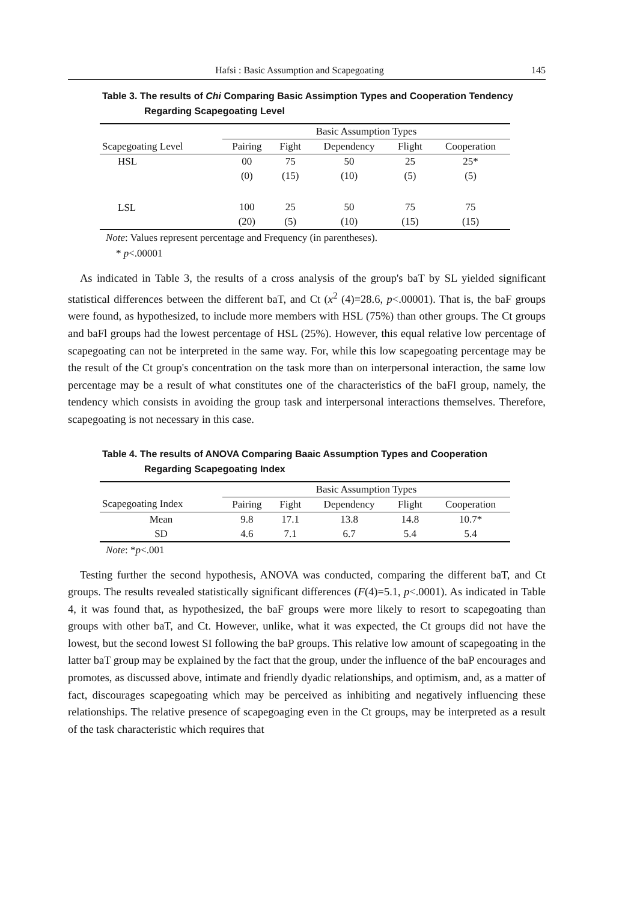Hafsi : Basic Assumption and Scapegoating 145
Table 3. The results of Chi Comparing Basic Assimption Types and Cooperation Tendency Regarding Scapegoating Level
| | Basic Assumption Types | | | | |
| --- | --- | --- | --- | --- | --- |
| Scapegoating Level | Pairing | Fight | Dependency | Flight | Cooperation |
| HSL | 00 | 75 | 50 | 25 | 25* |
| | (0) | (15) | (10) | (5) | (5) |
| LSL | 100 | 25 | 50 | 75 | 75 |
| | (20) | (5) | (10) | (15) | (15) |
Note: Values represent percentage and Frequency (in parentheses).
* p<.00001
As indicated in Table 3, the results of a cross analysis of the group's baT by SL yielded significant statistical differences between the different baT, and Ct (x<sup>2</sup> (4)=28.6, p<.00001). That is, the baF groups were found, as hypothesized, to include more members with HSL (75%) than other groups. The Ct groups and baFl groups had the lowest percentage of HSL (25%). However, this equal relative low percentage of scapegoating can not be interpreted in the same way. For, while this low scapegoating percentage may be the result of the Ct group's concentration on the task more than on interpersonal interaction, the same low percentage may be a result of what constitutes one of the characteristics of the baFl group, namely, the tendency which consists in avoiding the group task and interpersonal interactions themselves. Therefore, scapegoating is not necessary in this case.
Table 4. The results of ANOVA Comparing Baaic Assumption Types and Cooperation Regarding Scapegoating Index
| | Basic Assumption Types | | | | |
| --- | --- | --- | --- | --- | --- |
| Scapegoating Index | Pairing | Fight | Dependency | Flight | Cooperation |
| Mean | 9.8 | 17.1 | 13.8 | 14.8 | 10.7* |
| SD | 4.6 | 7.1 | 6.7 | 5.4 | 5.4 |
Note: *p<.001
Testing further the second hypothesis, ANOVA was conducted, comparing the different baT, and Ct groups. The results revealed statistically significant differences (F(4)=5.1, p<.0001). As indicated in Table 4, it was found that, as hypothesized, the baF groups were more likely to resort to scapegoating than groups with other baT, and Ct. However, unlike, what it was expected, the Ct groups did not have the lowest, but the second lowest SI following the baP groups. This relative low amount of scapegoating in the latter baT group may be explained by the fact that the group, under the influence of the baP encourages and promotes, as discussed above, intimate and friendly dyadic relationships, and optimism, and, as a matter of fact, discourages scapegoating which may be perceived as inhibiting and negatively influencing these relationships. The relative presence of scapegoaging even in the Ct groups, may be interpreted as a result of the task characteristic which requires that